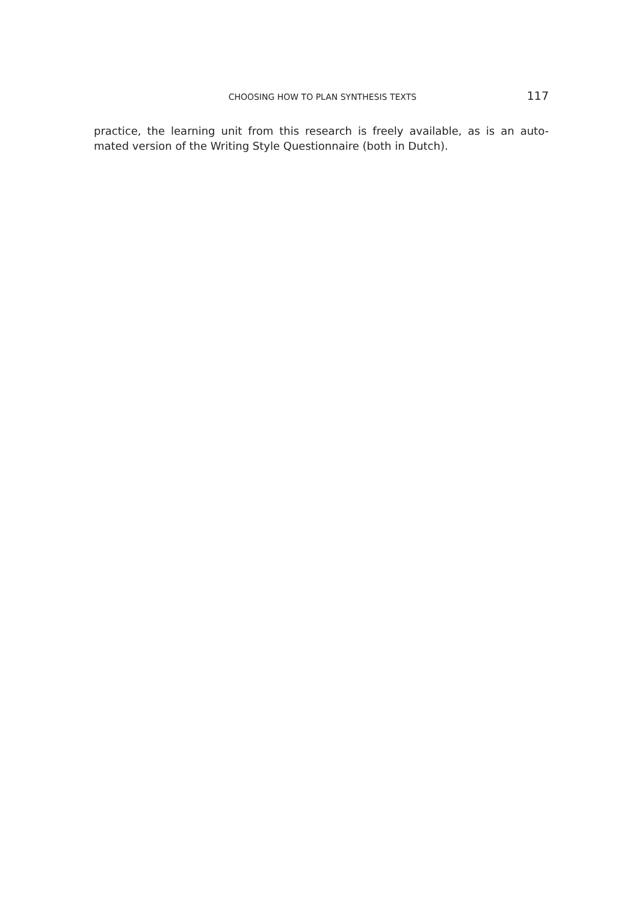CHOOSING HOW TO PLAN SYNTHESIS TEXTS 117
practice, the learning unit from this research is freely available, as is an auto-mated version of the Writing Style Questionnaire (both in Dutch).